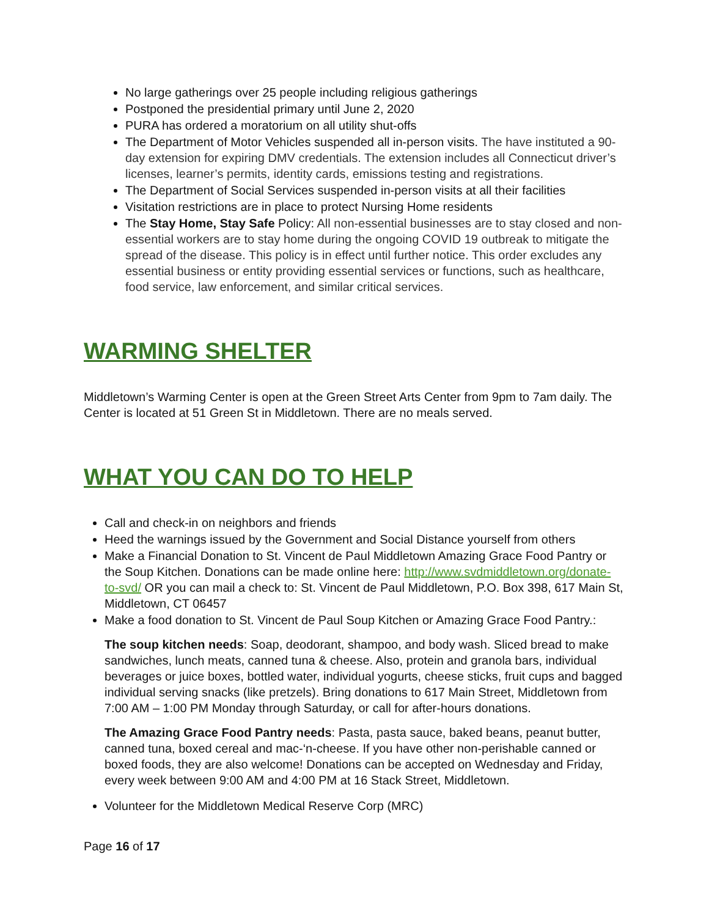No large gatherings over 25 people including religious gatherings
Postponed the presidential primary until June 2, 2020
PURA has ordered a moratorium on all utility shut-offs
The Department of Motor Vehicles suspended all in-person visits. The have instituted a 90-day extension for expiring DMV credentials. The extension includes all Connecticut driver’s licenses, learner’s permits, identity cards, emissions testing and registrations.
The Department of Social Services suspended in-person visits at all their facilities
Visitation restrictions are in place to protect Nursing Home residents
The Stay Home, Stay Safe Policy: All non-essential businesses are to stay closed and non-essential workers are to stay home during the ongoing COVID 19 outbreak to mitigate the spread of the disease. This policy is in effect until further notice. This order excludes any essential business or entity providing essential services or functions, such as healthcare, food service, law enforcement, and similar critical services.
WARMING SHELTER
Middletown’s Warming Center is open at the Green Street Arts Center from 9pm to 7am daily. The Center is located at 51 Green St in Middletown. There are no meals served.
WHAT YOU CAN DO TO HELP
Call and check-in on neighbors and friends
Heed the warnings issued by the Government and Social Distance yourself from others
Make a Financial Donation to St. Vincent de Paul Middletown Amazing Grace Food Pantry or the Soup Kitchen. Donations can be made online here: http://www.svdmiddletown.org/donate-to-svd/ OR you can mail a check to: St. Vincent de Paul Middletown, P.O. Box 398, 617 Main St, Middletown, CT 06457
Make a food donation to St. Vincent de Paul Soup Kitchen or Amazing Grace Food Pantry.:
The soup kitchen needs: Soap, deodorant, shampoo, and body wash. Sliced bread to make sandwiches, lunch meats, canned tuna & cheese. Also, protein and granola bars, individual beverages or juice boxes, bottled water, individual yogurts, cheese sticks, fruit cups and bagged individual serving snacks (like pretzels). Bring donations to 617 Main Street, Middletown from 7:00 AM – 1:00 PM Monday through Saturday, or call for after-hours donations.
The Amazing Grace Food Pantry needs: Pasta, pasta sauce, baked beans, peanut butter, canned tuna, boxed cereal and mac-‘n-cheese. If you have other non-perishable canned or boxed foods, they are also welcome! Donations can be accepted on Wednesday and Friday, every week between 9:00 AM and 4:00 PM at 16 Stack Street, Middletown.
Volunteer for the Middletown Medical Reserve Corp (MRC)
Page 16 of 17